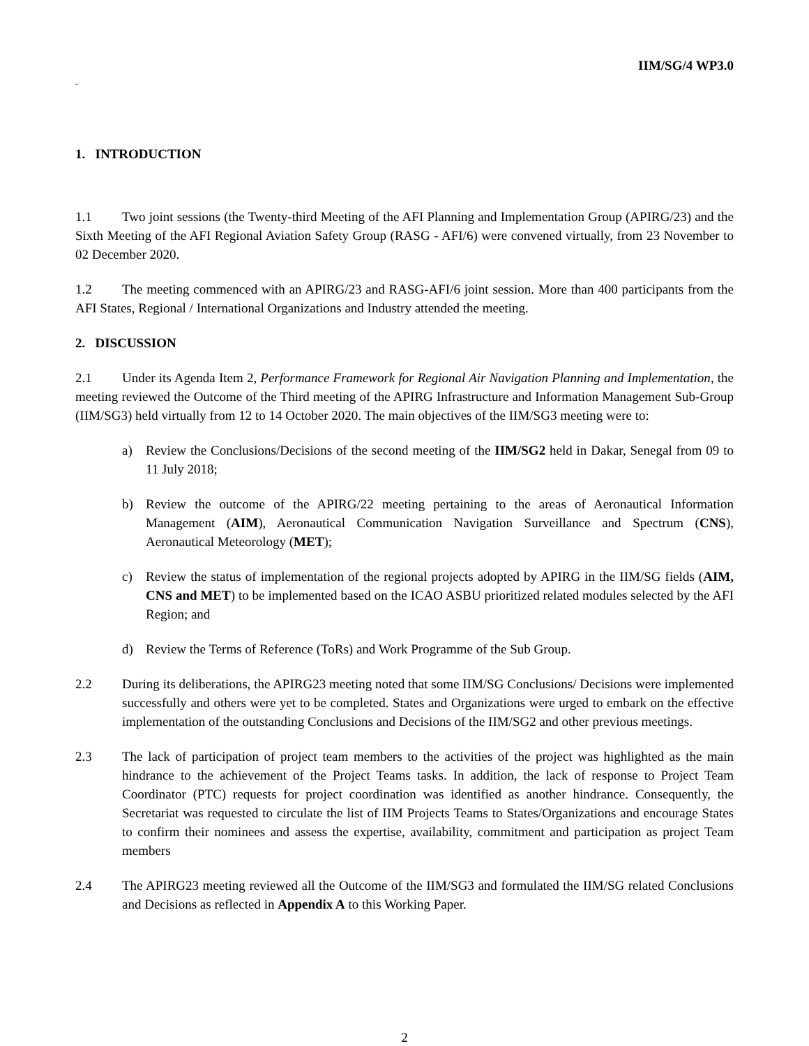IIM/SG/4 WP3.0
-
1. INTRODUCTION
1.1 Two joint sessions (the Twenty-third Meeting of the AFI Planning and Implementation Group (APIRG/23) and the Sixth Meeting of the AFI Regional Aviation Safety Group (RASG - AFI/6) were convened virtually, from 23 November to 02 December 2020.
1.2 The meeting commenced with an APIRG/23 and RASG-AFI/6 joint session. More than 400 participants from the AFI States, Regional / International Organizations and Industry attended the meeting.
2. DISCUSSION
2.1 Under its Agenda Item 2, Performance Framework for Regional Air Navigation Planning and Implementation, the meeting reviewed the Outcome of the Third meeting of the APIRG Infrastructure and Information Management Sub-Group (IIM/SG3) held virtually from 12 to 14 October 2020. The main objectives of the IIM/SG3 meeting were to:
a) Review the Conclusions/Decisions of the second meeting of the IIM/SG2 held in Dakar, Senegal from 09 to 11 July 2018;
b) Review the outcome of the APIRG/22 meeting pertaining to the areas of Aeronautical Information Management (AIM), Aeronautical Communication Navigation Surveillance and Spectrum (CNS), Aeronautical Meteorology (MET);
c) Review the status of implementation of the regional projects adopted by APIRG in the IIM/SG fields (AIM, CNS and MET) to be implemented based on the ICAO ASBU prioritized related modules selected by the AFI Region; and
d) Review the Terms of Reference (ToRs) and Work Programme of the Sub Group.
2.2 During its deliberations, the APIRG23 meeting noted that some IIM/SG Conclusions/ Decisions were implemented successfully and others were yet to be completed. States and Organizations were urged to embark on the effective implementation of the outstanding Conclusions and Decisions of the IIM/SG2 and other previous meetings.
2.3 The lack of participation of project team members to the activities of the project was highlighted as the main hindrance to the achievement of the Project Teams tasks. In addition, the lack of response to Project Team Coordinator (PTC) requests for project coordination was identified as another hindrance. Consequently, the Secretariat was requested to circulate the list of IIM Projects Teams to States/Organizations and encourage States to confirm their nominees and assess the expertise, availability, commitment and participation as project Team members
2.4 The APIRG23 meeting reviewed all the Outcome of the IIM/SG3 and formulated the IIM/SG related Conclusions and Decisions as reflected in Appendix A to this Working Paper.
2